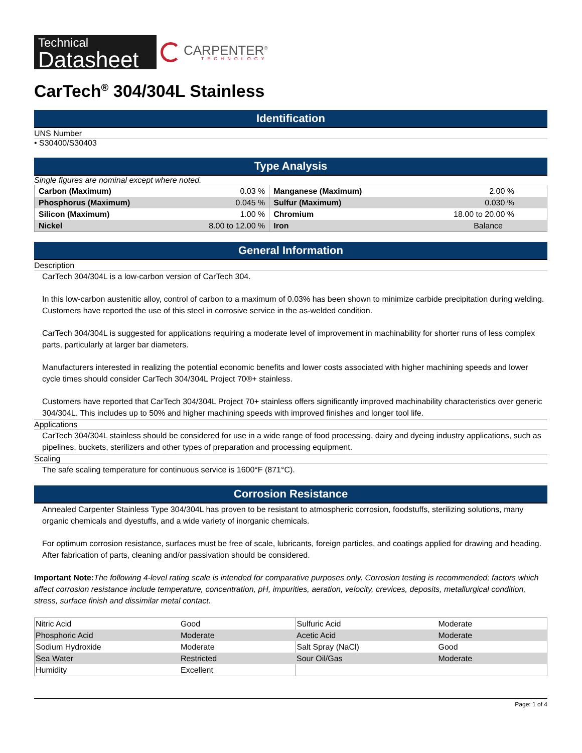Technical
Datasheet
CARPENTER<sup>®</sup>
TECHNOLOGY
CarTech<sup>®</sup> 304/304L Stainless
Identification
UNS Number
• S30400/S30403
Type Analysis
Single figures are nominal except where noted.
| Carbon (Maximum) | 0.03 % | Manganese (Maximum) | 2.00 % |
| Phosphorus (Maximum) | 0.045 % | Sulfur (Maximum) | 0.030 % |
| Silicon (Maximum) | 1.00 % | Chromium | 18.00 to 20.00 % |
| Nickel | 8.00 to 12.00 % | Iron | Balance |
General Information
Description
CarTech 304/304L is a low-carbon version of CarTech 304.
In this low-carbon austenitic alloy, control of carbon to a maximum of 0.03% has been shown to minimize carbide precipitation during welding. Customers have reported the use of this steel in corrosive service in the as-welded condition.
CarTech 304/304L is suggested for applications requiring a moderate level of improvement in machinability for shorter runs of less complex parts, particularly at larger bar diameters.
Manufacturers interested in realizing the potential economic benefits and lower costs associated with higher machining speeds and lower cycle times should consider CarTech 304/304L Project 70®+ stainless.
Customers have reported that CarTech 304/304L Project 70+ stainless offers significantly improved machinability characteristics over generic 304/304L. This includes up to 50% and higher machining speeds with improved finishes and longer tool life.
Applications
CarTech 304/304L stainless should be considered for use in a wide range of food processing, dairy and dyeing industry applications, such as pipelines, buckets, sterilizers and other types of preparation and processing equipment.
Scaling
The safe scaling temperature for continuous service is 1600°F (871°C).
Corrosion Resistance
Annealed Carpenter Stainless Type 304/304L has proven to be resistant to atmospheric corrosion, foodstuffs, sterilizing solutions, many organic chemicals and dyestuffs, and a wide variety of inorganic chemicals.
For optimum corrosion resistance, surfaces must be free of scale, lubricants, foreign particles, and coatings applied for drawing and heading. After fabrication of parts, cleaning and/or passivation should be considered.
Important Note: The following 4-level rating scale is intended for comparative purposes only. Corrosion testing is recommended; factors which affect corrosion resistance include temperature, concentration, pH, impurities, aeration, velocity, crevices, deposits, metallurgical condition, stress, surface finish and dissimilar metal contact.
| Nitric Acid | Good | Sulfuric Acid | Moderate |
| Phosphoric Acid | Moderate | Acetic Acid | Moderate |
| Sodium Hydroxide | Moderate | Salt Spray (NaCl) | Good |
| Sea Water | Restricted | Sour Oil/Gas | Moderate |
| Humidity | Excellent | | |
Page: 1 of 4